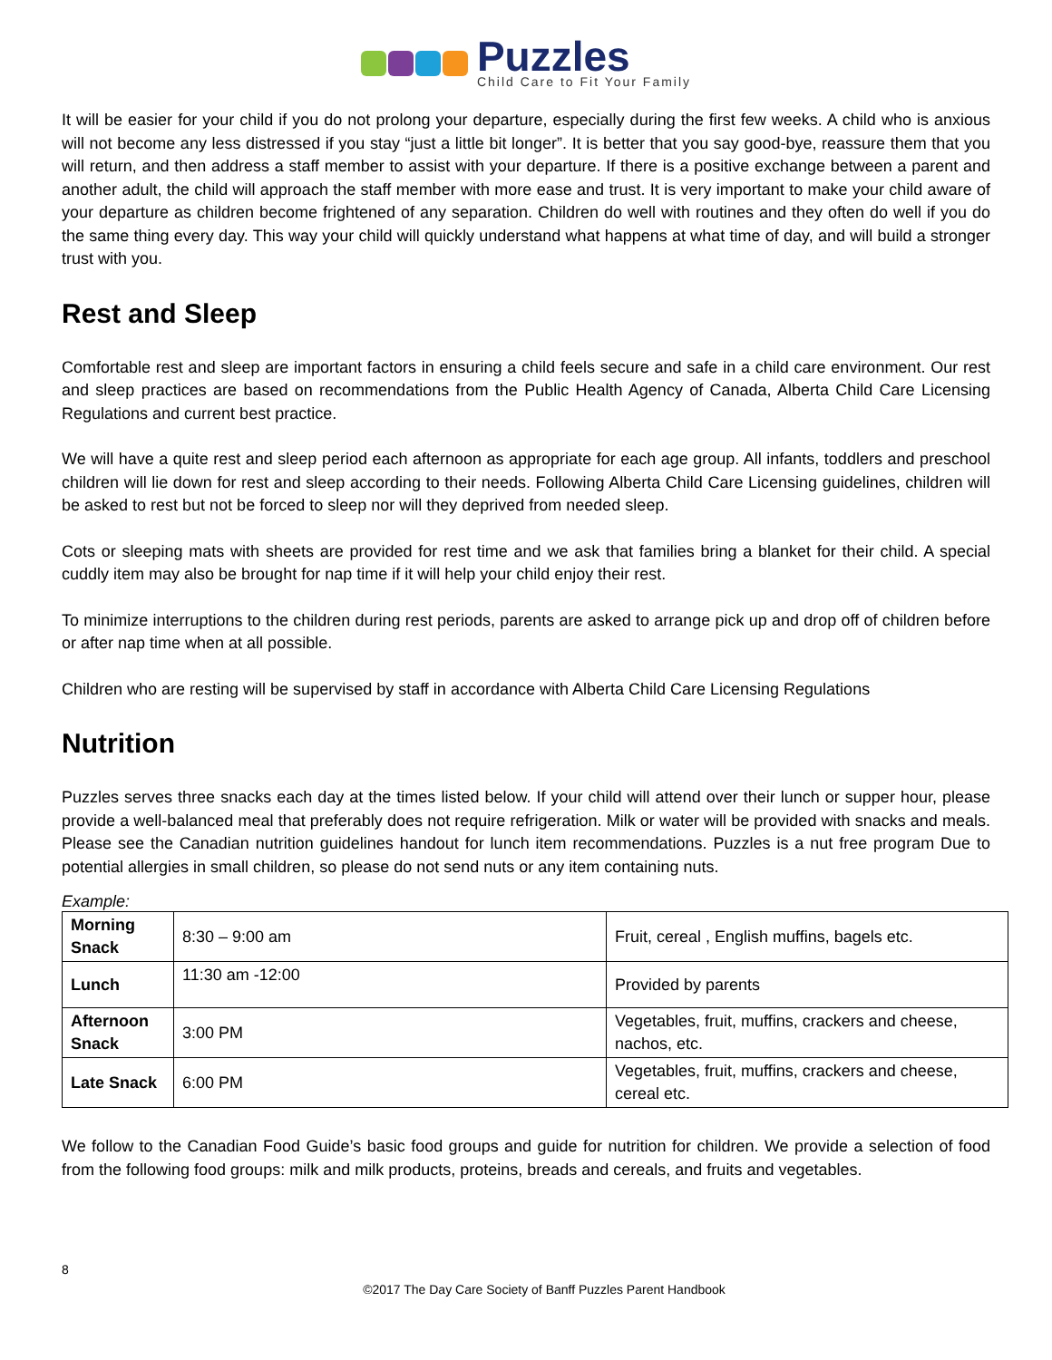Puzzles
Child Care to Fit Your Family
It will be easier for your child if you do not prolong your departure, especially during the first few weeks. A child who is anxious will not become any less distressed if you stay “just a little bit longer”. It is better that you say good-bye, reassure them that you will return, and then address a staff member to assist with your departure. If there is a positive exchange between a parent and another adult, the child will approach the staff member with more ease and trust. It is very important to make your child aware of your departure as children become frightened of any separation. Children do well with routines and they often do well if you do the same thing every day. This way your child will quickly understand what happens at what time of day, and will build a stronger trust with you.
Rest and Sleep
Comfortable rest and sleep are important factors in ensuring a child feels secure and safe in a child care environment. Our rest and sleep practices are based on recommendations from the Public Health Agency of Canada, Alberta Child Care Licensing Regulations and current best practice.
We will have a quite rest and sleep period each afternoon as appropriate for each age group. All infants, toddlers and preschool children will lie down for rest and sleep according to their needs. Following Alberta Child Care Licensing guidelines, children will be asked to rest but not be forced to sleep nor will they deprived from needed sleep.
Cots or sleeping mats with sheets are provided for rest time and we ask that families bring a blanket for their child. A special cuddly item may also be brought for nap time if it will help your child enjoy their rest.
To minimize interruptions to the children during rest periods, parents are asked to arrange pick up and drop off of children before or after nap time when at all possible.
Children who are resting will be supervised by staff in accordance with Alberta Child Care Licensing Regulations
Nutrition
Puzzles serves three snacks each day at the times listed below. If your child will attend over their lunch or supper hour, please provide a well-balanced meal that preferably does not require refrigeration. Milk or water will be provided with snacks and meals. Please see the Canadian nutrition guidelines handout for lunch item recommendations. Puzzles is a nut free program Due to potential allergies in small children, so please do not send nuts or any item containing nuts.
Example:
| Morning Snack | 8:30 – 9:00 am | Fruit, cereal , English muffins, bagels etc. |
| Lunch | 11:30 am -12:00 | Provided by parents |
| Afternoon Snack | 3:00 PM | Vegetables, fruit, muffins, crackers and cheese, nachos, etc. |
| Late Snack | 6:00 PM | Vegetables, fruit, muffins, crackers and cheese, cereal etc. |
We follow to the Canadian Food Guide’s basic food groups and guide for nutrition for children. We provide a selection of food from the following food groups: milk and milk products, proteins, breads and cereals, and fruits and vegetables.
8
©2017 The Day Care Society of Banff Puzzles Parent Handbook